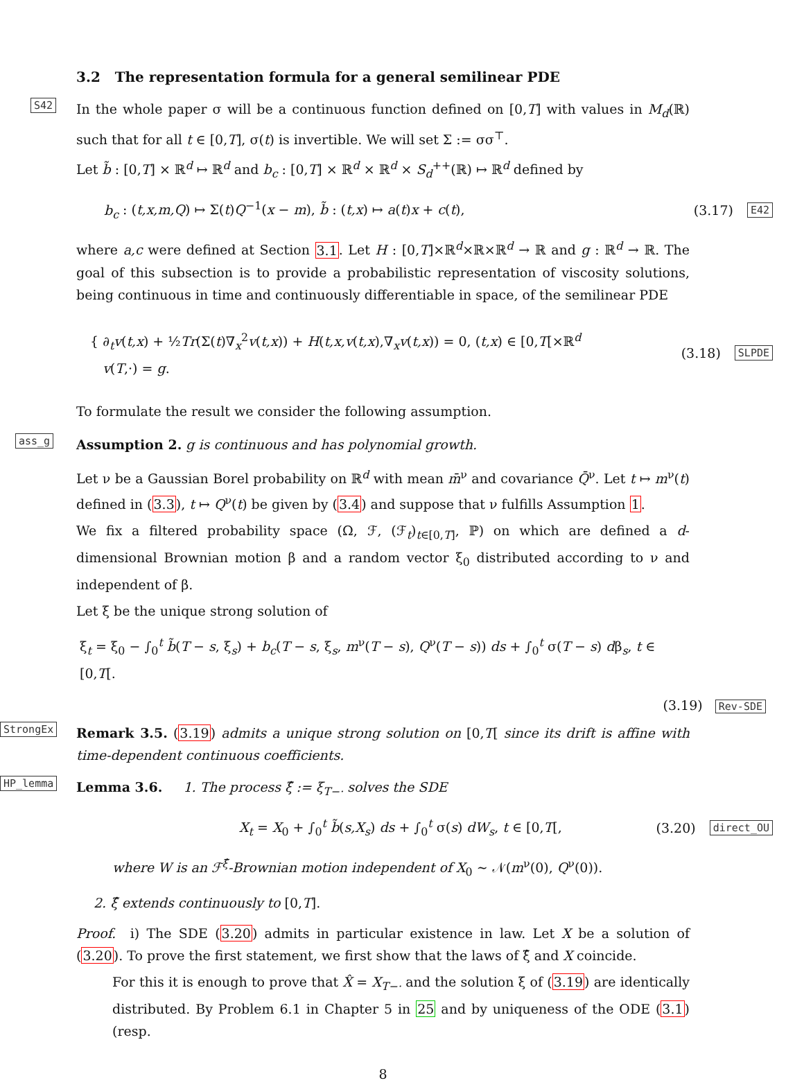3.2 The representation formula for a general semilinear PDE
S42 In the whole paper σ will be a continuous function defined on [0,T] with values in M<sub>d</sub>(ℝ) such that for all t ∈ [0,T], σ(t) is invertible. We will set Σ := σσ<sup>⊤</sup>.
Let b̃ : [0,T] × ℝ<sup>d</sup> ↦ ℝ<sup>d</sup> and b<sub>c</sub> : [0,T] × ℝ<sup>d</sup> × ℝ<sup>d</sup> × S<sub>d</sub><sup>++</sup>(ℝ) ↦ ℝ<sup>d</sup> defined by
b<sub>c</sub> : (t,x,m,Q) ↦ Σ(t)Q<sup>−1</sup>(x − m), b̃ : (t,x) ↦ a(t)x + c(t), (3.17) E42
where a,c were defined at Section 3.1. Let H : [0,T]×ℝ<sup>d</sup>×ℝ×ℝ<sup>d</sup> → ℝ and g : ℝ<sup>d</sup> → ℝ. The goal of this subsection is to provide a probabilistic representation of viscosity solutions, being continuous in time and continuously differentiable in space, of the semilinear PDE
{ ∂<sub>t</sub>v(t,x) + ½Tr(Σ(t)∇<sub>x</sub><sup>2</sup>v(t,x)) + H(t,x,v(t,x),∇<sub>x</sub>v(t,x)) = 0, (t,x) ∈ [0,T[×ℝ<sup>d</sup>
v(T,·) = g. (3.18) SLPDE
To formulate the result we consider the following assumption.
ass_g Assumption 2. g is continuous and has polynomial growth.
Let ν be a Gaussian Borel probability on ℝ<sup>d</sup> with mean m̄<sup>ν</sup> and covariance Q̄<sup>ν</sup>. Let t ↦ m<sup>ν</sup>(t) defined in (3.3), t ↦ Q<sup>ν</sup>(t) be given by (3.4) and suppose that ν fulfills Assumption 1.
We fix a filtered probability space (Ω, ℱ, (ℱ<sub>t</sub>)<sub>t∈[0,T]</sub>, ℙ) on which are defined a d-dimensional Brownian motion β and a random vector ξ<sub>0</sub> distributed according to ν and independent of β.
Let ξ be the unique strong solution of
ξ<sub>t</sub> = ξ<sub>0</sub> − ∫<sub>0</sub><sup>t</sup> b̃(T − s, ξ<sub>s</sub>) + b<sub>c</sub>(T − s, ξ<sub>s</sub>, m<sup>ν</sup>(T − s), Q<sup>ν</sup>(T − s)) ds + ∫<sub>0</sub><sup>t</sup> σ(T − s) dβ<sub>s</sub>, t ∈ [0,T[.
(3.19) Rev-SDE
StrongEx Remark 3.5. (3.19) admits a unique strong solution on [0,T[ since its drift is affine with time-dependent continuous coefficients.
HP_lemma Lemma 3.6. 1. The process ξ̂ := ξ<sub>T−·</sub> solves the SDE
X<sub>t</sub> = X<sub>0</sub> + ∫<sub>0</sub><sup>t</sup> b̃(s,X<sub>s</sub>) ds + ∫<sub>0</sub><sup>t</sup> σ(s) dW<sub>s</sub>, t ∈ [0,T[, (3.20) direct_OU
where W is an ℱ<sup>ξ̂</sup>-Brownian motion independent of X<sub>0</sub> ∼ 𝒩(m<sup>ν</sup>(0), Q<sup>ν</sup>(0)).
2. ξ̂ extends continuously to [0,T].
Proof. i) The SDE (3.20) admits in particular existence in law. Let X be a solution of (3.20). To prove the first statement, we first show that the laws of ξ̂ and X coincide.
For this it is enough to prove that X̂ = X<sub>T−·</sub> and the solution ξ of (3.19) are identically distributed. By Problem 6.1 in Chapter 5 in 25 and by uniqueness of the ODE (3.1) (resp.
8